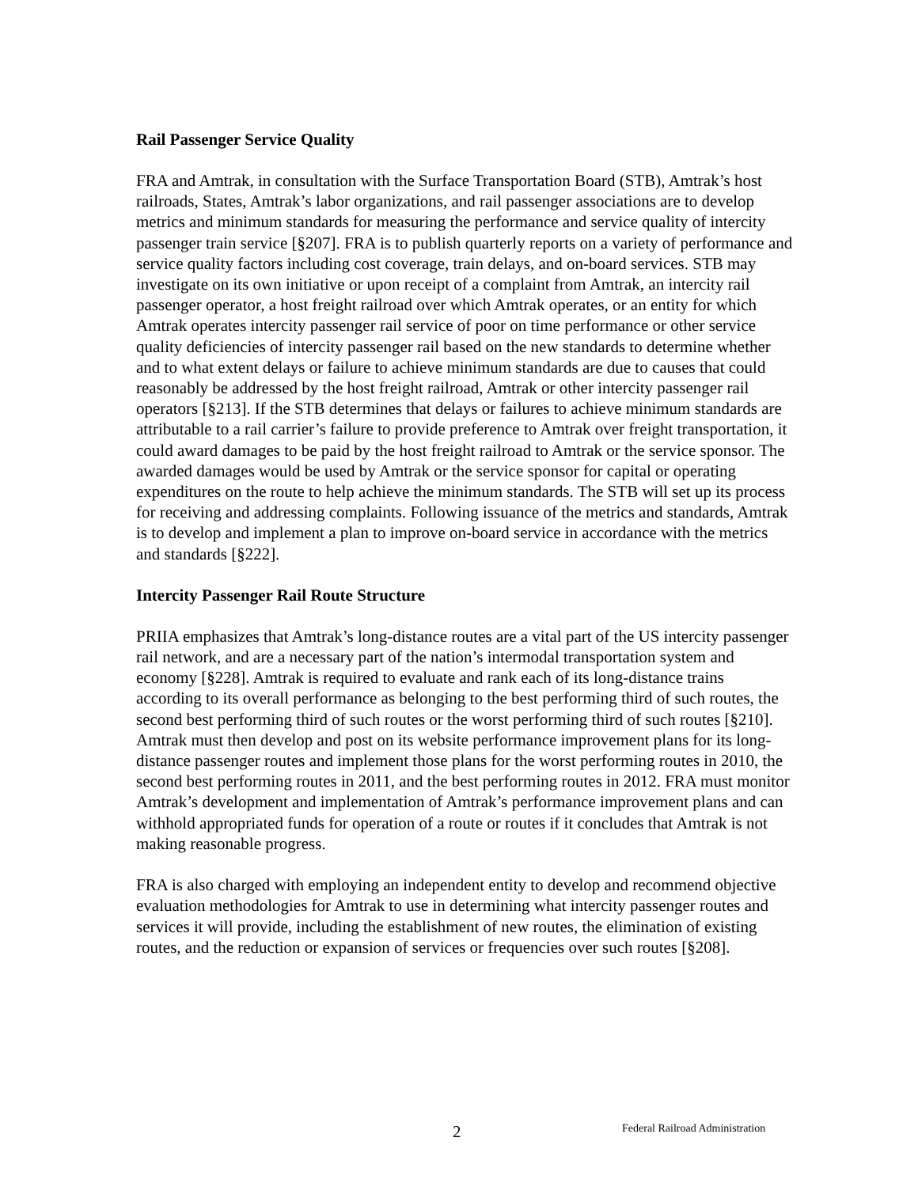Rail Passenger Service Quality
FRA and Amtrak, in consultation with the Surface Transportation Board (STB), Amtrak’s host railroads, States, Amtrak’s labor organizations, and rail passenger associations are to develop metrics and minimum standards for measuring the performance and service quality of intercity passenger train service [§207]. FRA is to publish quarterly reports on a variety of performance and service quality factors including cost coverage, train delays, and on-board services. STB may investigate on its own initiative or upon receipt of a complaint from Amtrak, an intercity rail passenger operator, a host freight railroad over which Amtrak operates, or an entity for which Amtrak operates intercity passenger rail service of poor on time performance or other service quality deficiencies of intercity passenger rail based on the new standards to determine whether and to what extent delays or failure to achieve minimum standards are due to causes that could reasonably be addressed by the host freight railroad, Amtrak or other intercity passenger rail operators [§213]. If the STB determines that delays or failures to achieve minimum standards are attributable to a rail carrier’s failure to provide preference to Amtrak over freight transportation, it could award damages to be paid by the host freight railroad to Amtrak or the service sponsor. The awarded damages would be used by Amtrak or the service sponsor for capital or operating expenditures on the route to help achieve the minimum standards. The STB will set up its process for receiving and addressing complaints. Following issuance of the metrics and standards, Amtrak is to develop and implement a plan to improve on-board service in accordance with the metrics and standards [§222].
Intercity Passenger Rail Route Structure
PRIIA emphasizes that Amtrak’s long-distance routes are a vital part of the US intercity passenger rail network, and are a necessary part of the nation’s intermodal transportation system and economy [§228]. Amtrak is required to evaluate and rank each of its long-distance trains according to its overall performance as belonging to the best performing third of such routes, the second best performing third of such routes or the worst performing third of such routes [§210]. Amtrak must then develop and post on its website performance improvement plans for its long-distance passenger routes and implement those plans for the worst performing routes in 2010, the second best performing routes in 2011, and the best performing routes in 2012. FRA must monitor Amtrak’s development and implementation of Amtrak’s performance improvement plans and can withhold appropriated funds for operation of a route or routes if it concludes that Amtrak is not making reasonable progress.
FRA is also charged with employing an independent entity to develop and recommend objective evaluation methodologies for Amtrak to use in determining what intercity passenger routes and services it will provide, including the establishment of new routes, the elimination of existing routes, and the reduction or expansion of services or frequencies over such routes [§208].
2 Federal Railroad Administration